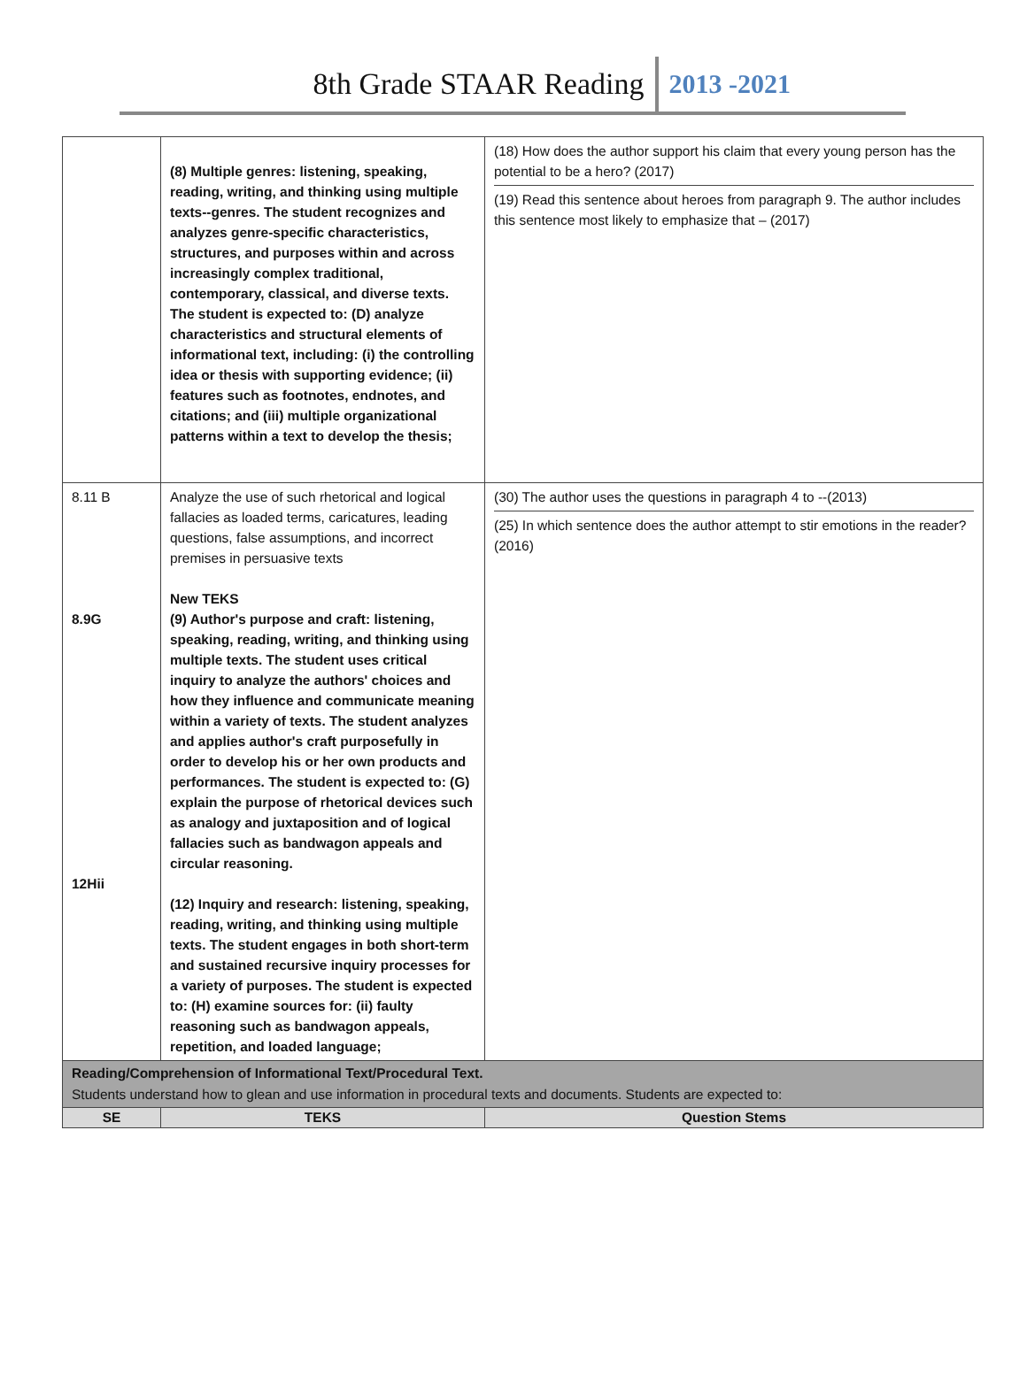8th Grade STAAR Reading 2013 -2021
| | (8) Multiple genres: listening, speaking, reading, writing, and thinking using multiple texts--genres. The student recognizes and analyzes genre-specific characteristics, structures, and purposes within and across increasingly complex traditional, contemporary, classical, and diverse texts. The student is expected to: (D) analyze characteristics and structural elements of informational text, including: (i) the controlling idea or thesis with supporting evidence; (ii) features such as footnotes, endnotes, and citations; and (iii) multiple organizational patterns within a text to develop the thesis; | (18) How does the author support his claim that every young person has the potential to be a hero? (2017) (19) Read this sentence about heroes from paragraph 9. The author includes this sentence most likely to emphasize that – (2017) |
| 8.11 B 8.9G 12Hii | Analyze the use of such rhetorical and logical fallacies as loaded terms, caricatures, leading questions, false assumptions, and incorrect premises in persuasive texts New TEKS (9) Author's purpose and craft: listening, speaking, reading, writing, and thinking using multiple texts. The student uses critical inquiry to analyze the authors' choices and how they influence and communicate meaning within a variety of texts. The student analyzes and applies author's craft purposefully in order to develop his or her own products and performances. The student is expected to: (G) explain the purpose of rhetorical devices such as analogy and juxtaposition and of logical fallacies such as bandwagon appeals and circular reasoning. (12) Inquiry and research: listening, speaking, reading, writing, and thinking using multiple texts. The student engages in both short-term and sustained recursive inquiry processes for a variety of purposes. The student is expected to: (H) examine sources for: (ii) faulty reasoning such as bandwagon appeals, repetition, and loaded language; | (30) The author uses the questions in paragraph 4 to --(2013) (25) In which sentence does the author attempt to stir emotions in the reader? (2016) |
| Reading/Comprehension of Informational Text/Procedural Text. Students understand how to glean and use information in procedural texts and documents. Students are expected to: | | |
| SE | TEKS | Question Stems |